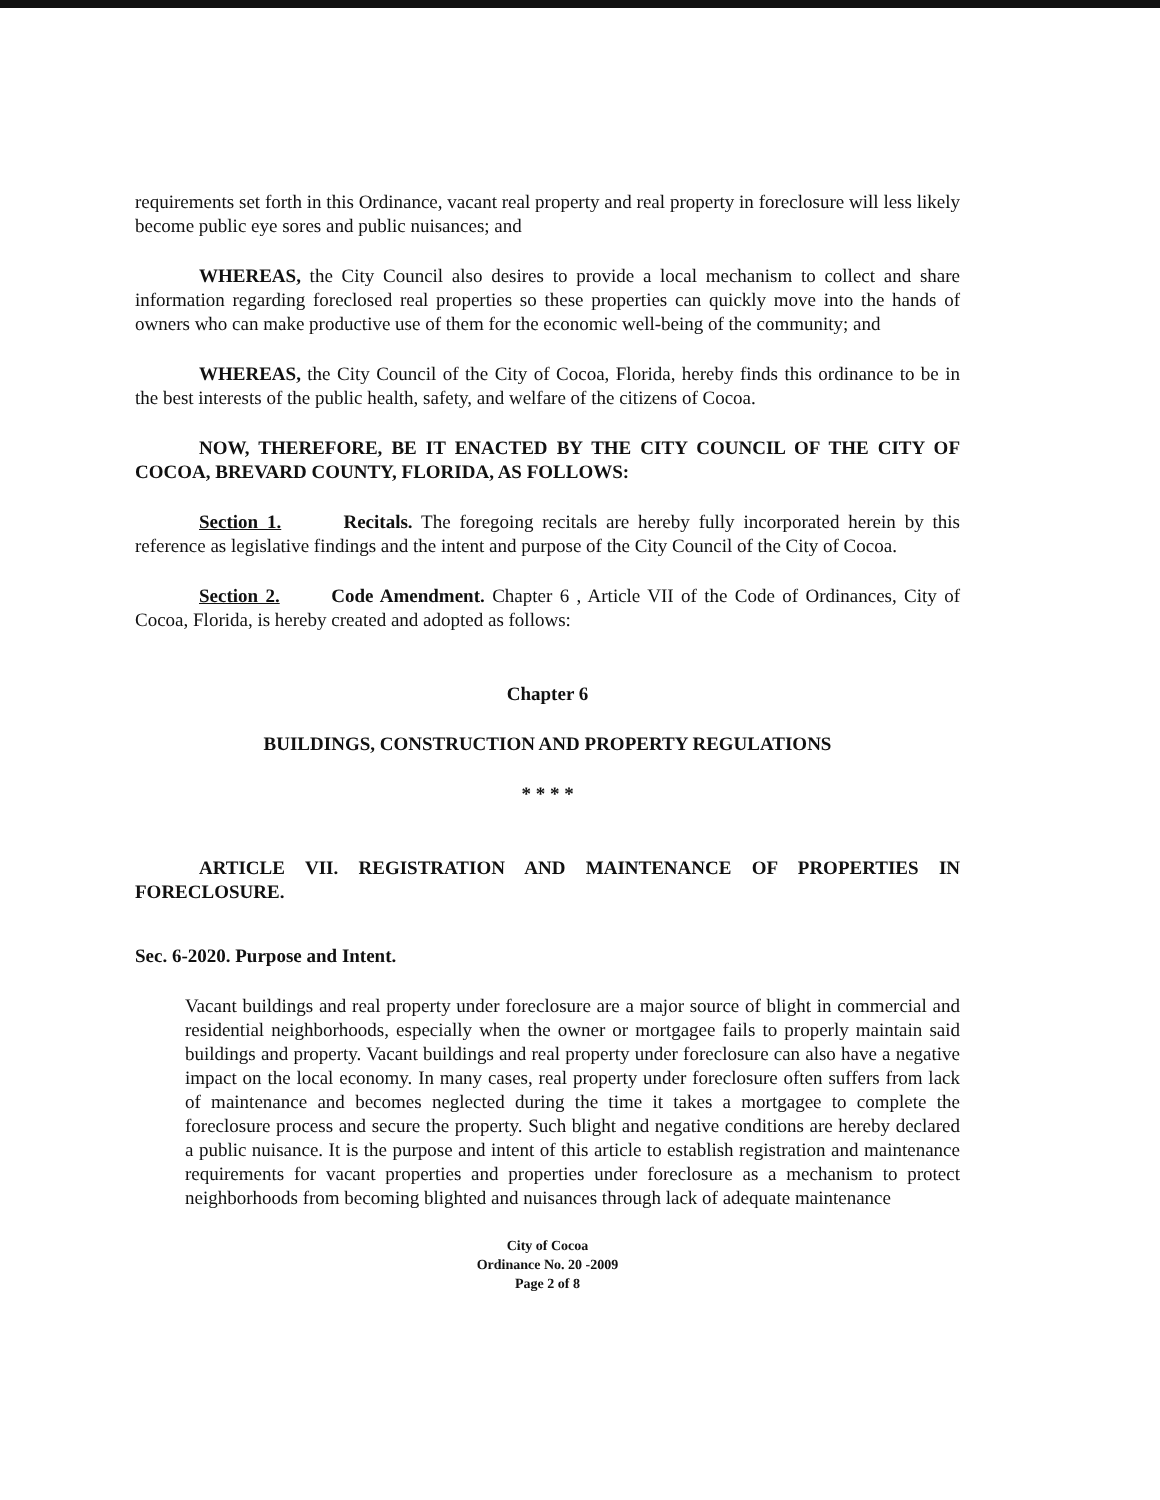requirements set forth in this Ordinance, vacant real property and real property in foreclosure will less likely become public eye sores and public nuisances; and
WHEREAS, the City Council also desires to provide a local mechanism to collect and share information regarding foreclosed real properties so these properties can quickly move into the hands of owners who can make productive use of them for the economic well-being of the community; and
WHEREAS, the City Council of the City of Cocoa, Florida, hereby finds this ordinance to be in the best interests of the public health, safety, and welfare of the citizens of Cocoa.
NOW, THEREFORE, BE IT ENACTED BY THE CITY COUNCIL OF THE CITY OF COCOA, BREVARD COUNTY, FLORIDA, AS FOLLOWS:
Section 1. Recitals. The foregoing recitals are hereby fully incorporated herein by this reference as legislative findings and the intent and purpose of the City Council of the City of Cocoa.
Section 2. Code Amendment. Chapter 6 , Article VII of the Code of Ordinances, City of Cocoa, Florida, is hereby created and adopted as follows:
Chapter 6
BUILDINGS, CONSTRUCTION AND PROPERTY REGULATIONS
* * * *
ARTICLE VII. REGISTRATION AND MAINTENANCE OF PROPERTIES IN FORECLOSURE.
Sec. 6-2020. Purpose and Intent.
Vacant buildings and real property under foreclosure are a major source of blight in commercial and residential neighborhoods, especially when the owner or mortgagee fails to properly maintain said buildings and property. Vacant buildings and real property under foreclosure can also have a negative impact on the local economy. In many cases, real property under foreclosure often suffers from lack of maintenance and becomes neglected during the time it takes a mortgagee to complete the foreclosure process and secure the property. Such blight and negative conditions are hereby declared a public nuisance. It is the purpose and intent of this article to establish registration and maintenance requirements for vacant properties and properties under foreclosure as a mechanism to protect neighborhoods from becoming blighted and nuisances through lack of adequate maintenance
City of Cocoa
Ordinance No. 20 -2009
Page 2 of 8